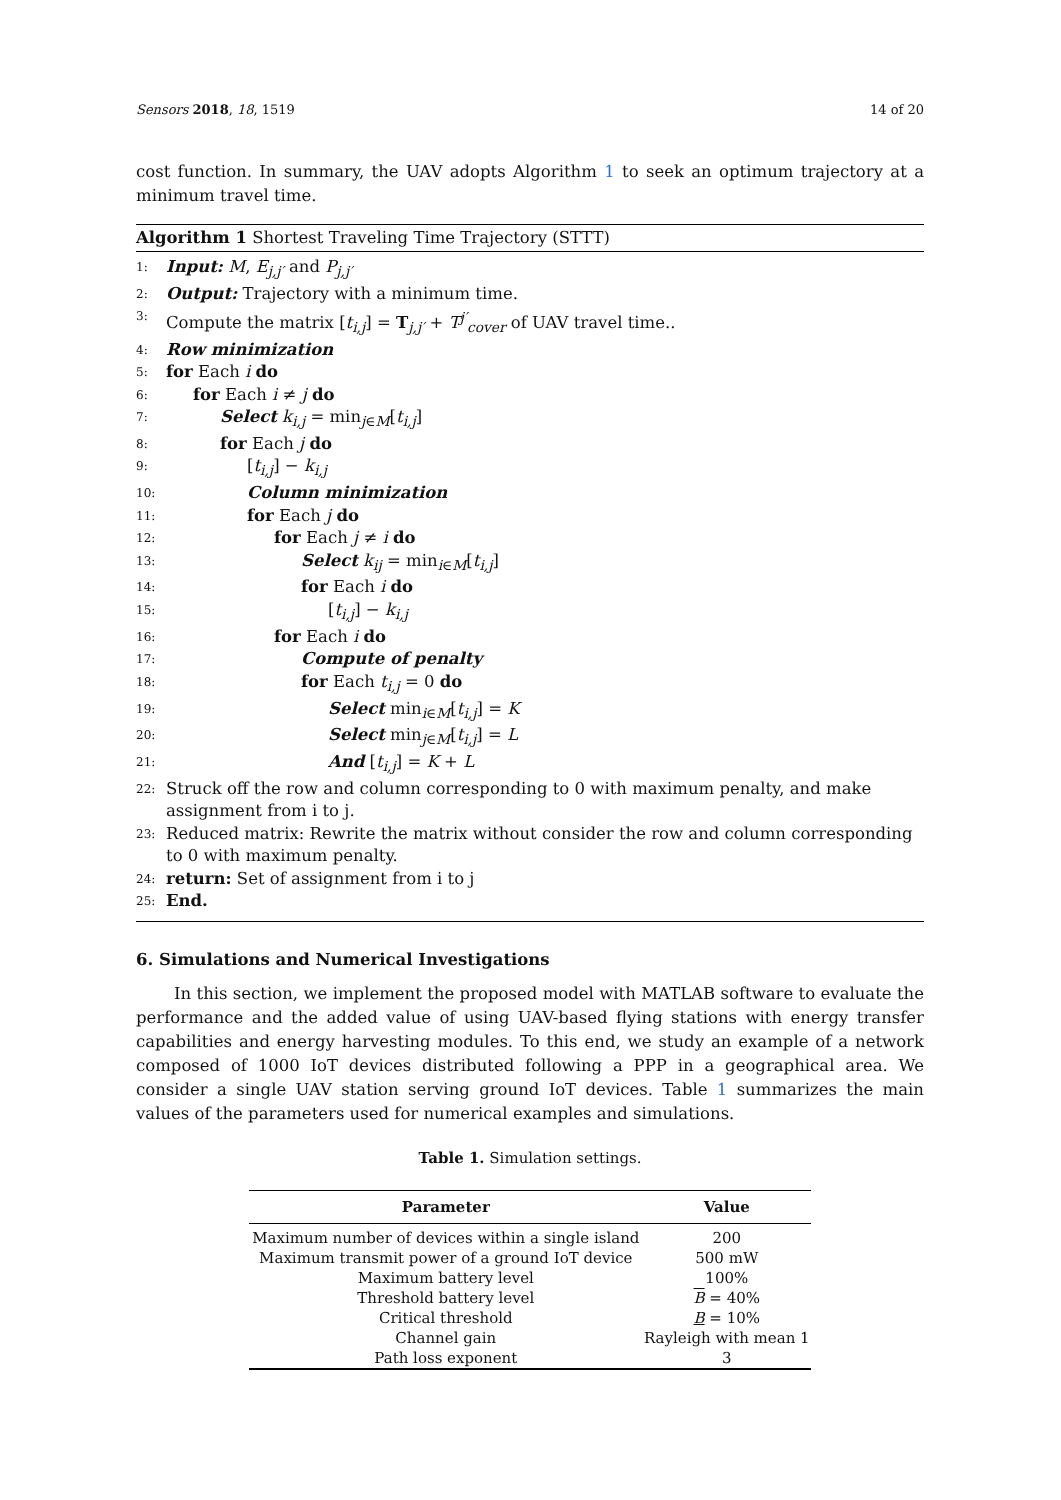Sensors 2018, 18, 1519 14 of 20
cost function. In summary, the UAV adopts Algorithm 1 to seek an optimum trajectory at a minimum travel time.
Algorithm 1 Shortest Traveling Time Trajectory (STTT)
1: Input: M, E<sub>j,j′</sub> and P<sub>j,j′</sub>
2: Output: Trajectory with a minimum time.
3: Compute the matrix [t<sub>i,j</sub>] = T<sub>j,j′</sub> + T<sup>j′</sup><sub>cover</sub> of UAV travel time..
4: Row minimization
5: for Each i do
6: for Each i ≠ j do
7: Select k<sub>i,j</sub> = min<sub>j∈M</sub>[t<sub>i,j</sub>]
8: for Each j do
9: [t<sub>i,j</sub>] − k<sub>i,j</sub>
10: Column minimization
11: for Each j do
12: for Each j ≠ i do
13: Select k<sub>ij</sub> = min<sub>i∈M</sub>[t<sub>i,j</sub>]
14: for Each i do
15: [t<sub>i,j</sub>] − k<sub>i,j</sub>
16: for Each i do
17: Compute of penalty
18: for Each t<sub>i,j</sub> = 0 do
19: Select min<sub>i∈M</sub>[t<sub>i,j</sub>] = K
20: Select min<sub>j∈M</sub>[t<sub>i,j</sub>] = L
21: And [t<sub>i,j</sub>] = K + L
22: Struck off the row and column corresponding to 0 with maximum penalty, and make assignment from i to j.
23: Reduced matrix: Rewrite the matrix without consider the row and column corresponding to 0 with maximum penalty.
24: return: Set of assignment from i to j
25: End.
6. Simulations and Numerical Investigations
In this section, we implement the proposed model with MATLAB software to evaluate the performance and the added value of using UAV-based flying stations with energy transfer capabilities and energy harvesting modules. To this end, we study an example of a network composed of 1000 IoT devices distributed following a PPP in a geographical area. We consider a single UAV station serving ground IoT devices. Table 1 summarizes the main values of the parameters used for numerical examples and simulations.
Table 1. Simulation settings.
| Parameter | Value |
| --- | --- |
| Maximum number of devices within a single island | 200 |
| Maximum transmit power of a ground IoT device | 500 mW |
| Maximum battery level | 100% |
| Threshold battery level | B = 40% |
| Critical threshold | B = 10% |
| Channel gain | Rayleigh with mean 1 |
| Path loss exponent | 3 |